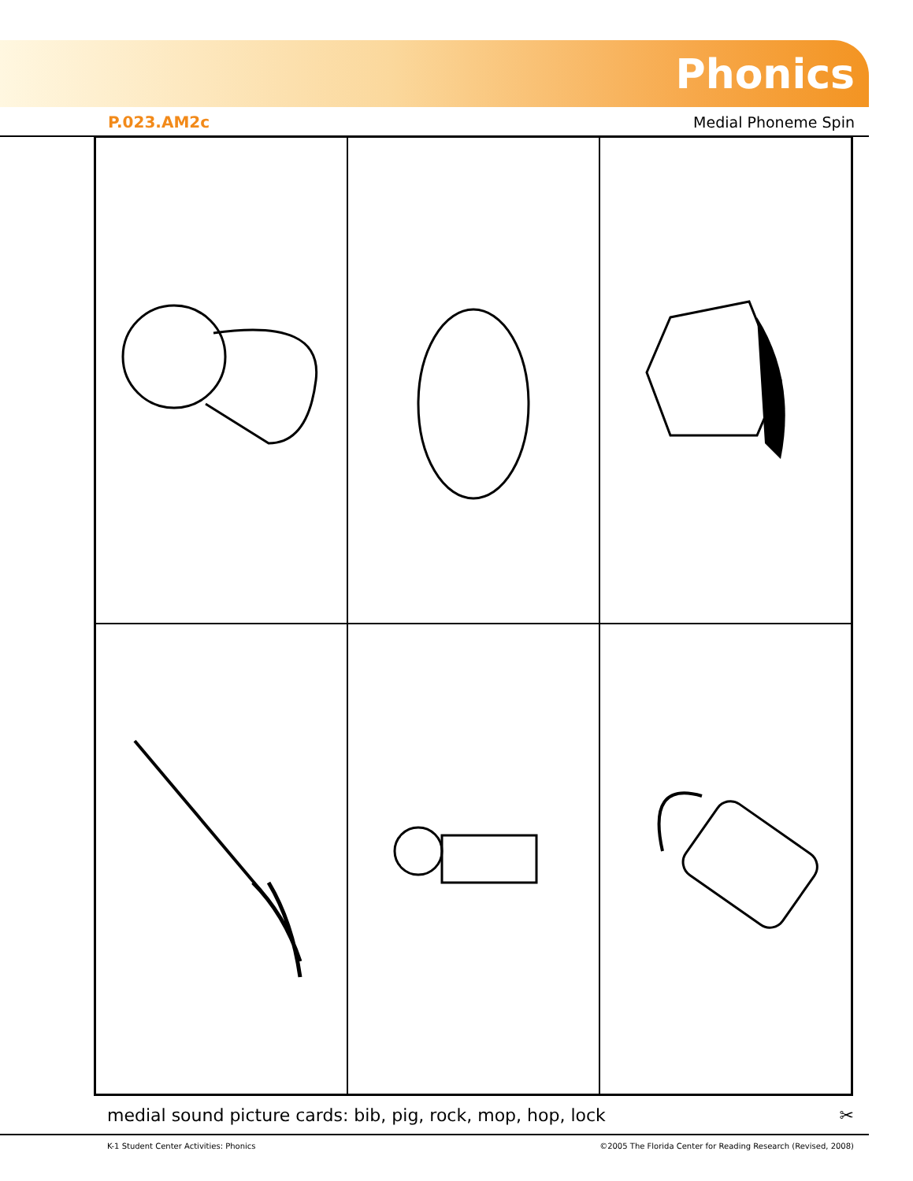Phonics
P.023.AM2c Medial Phoneme Spin
medial sound picture cards: bib, pig, rock, mop, hop, lock ✂
K-1 Student Center Activities: Phonics ©2005 The Florida Center for Reading Research (Revised, 2008)